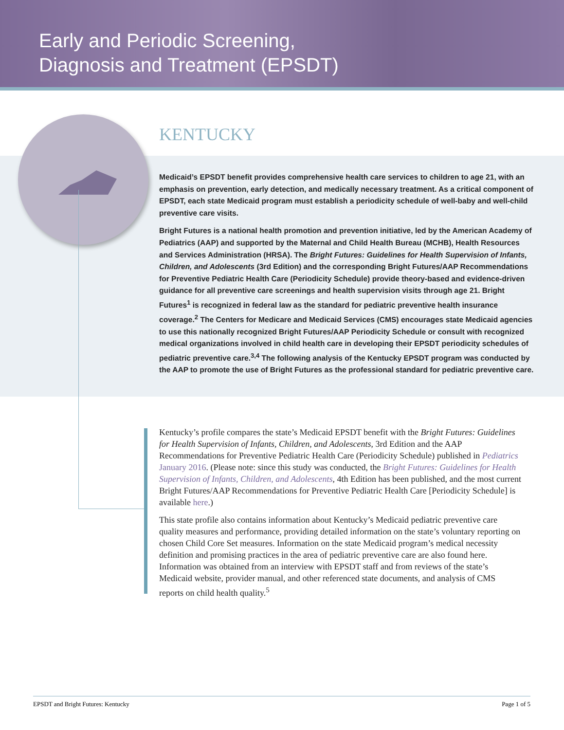Early and Periodic Screening,
Diagnosis and Treatment (EPSDT)
KENTUCKY
Medicaid’s EPSDT benefit provides comprehensive health care services to children to age 21, with an emphasis on prevention, early detection, and medically necessary treatment. As a critical component of EPSDT, each state Medicaid program must establish a periodicity schedule of well-baby and well-child preventive care visits.
Bright Futures is a national health promotion and prevention initiative, led by the American Academy of Pediatrics (AAP) and supported by the Maternal and Child Health Bureau (MCHB), Health Resources and Services Administration (HRSA). The Bright Futures: Guidelines for Health Supervision of Infants, Children, and Adolescents (3rd Edition) and the corresponding Bright Futures/AAP Recommendations for Preventive Pediatric Health Care (Periodicity Schedule) provide theory-based and evidence-driven guidance for all preventive care screenings and health supervision visits through age 21. Bright Futures<sup>1</sup> is recognized in federal law as the standard for pediatric preventive health insurance coverage.<sup>2</sup> The Centers for Medicare and Medicaid Services (CMS) encourages state Medicaid agencies to use this nationally recognized Bright Futures/AAP Periodicity Schedule or consult with recognized medical organizations involved in child health care in developing their EPSDT periodicity schedules of pediatric preventive care.<sup>3,4</sup> The following analysis of the Kentucky EPSDT program was conducted by the AAP to promote the use of Bright Futures as the professional standard for pediatric preventive care.
Kentucky’s profile compares the state’s Medicaid EPSDT benefit with the Bright Futures: Guidelines for Health Supervision of Infants, Children, and Adolescents, 3rd Edition and the AAP Recommendations for Preventive Pediatric Health Care (Periodicity Schedule) published in Pediatrics January 2016. (Please note: since this study was conducted, the Bright Futures: Guidelines for Health Supervision of Infants, Children, and Adolescents, 4th Edition has been published, and the most current Bright Futures/AAP Recommendations for Preventive Pediatric Health Care [Periodicity Schedule] is available here.)
This state profile also contains information about Kentucky’s Medicaid pediatric preventive care quality measures and performance, providing detailed information on the state’s voluntary reporting on chosen Child Core Set measures. Information on the state Medicaid program’s medical necessity definition and promising practices in the area of pediatric preventive care are also found here. Information was obtained from an interview with EPSDT staff and from reviews of the state’s Medicaid website, provider manual, and other referenced state documents, and analysis of CMS reports on child health quality.<sup>5</sup>
EPSDT and Bright Futures: Kentucky Page 1 of 5